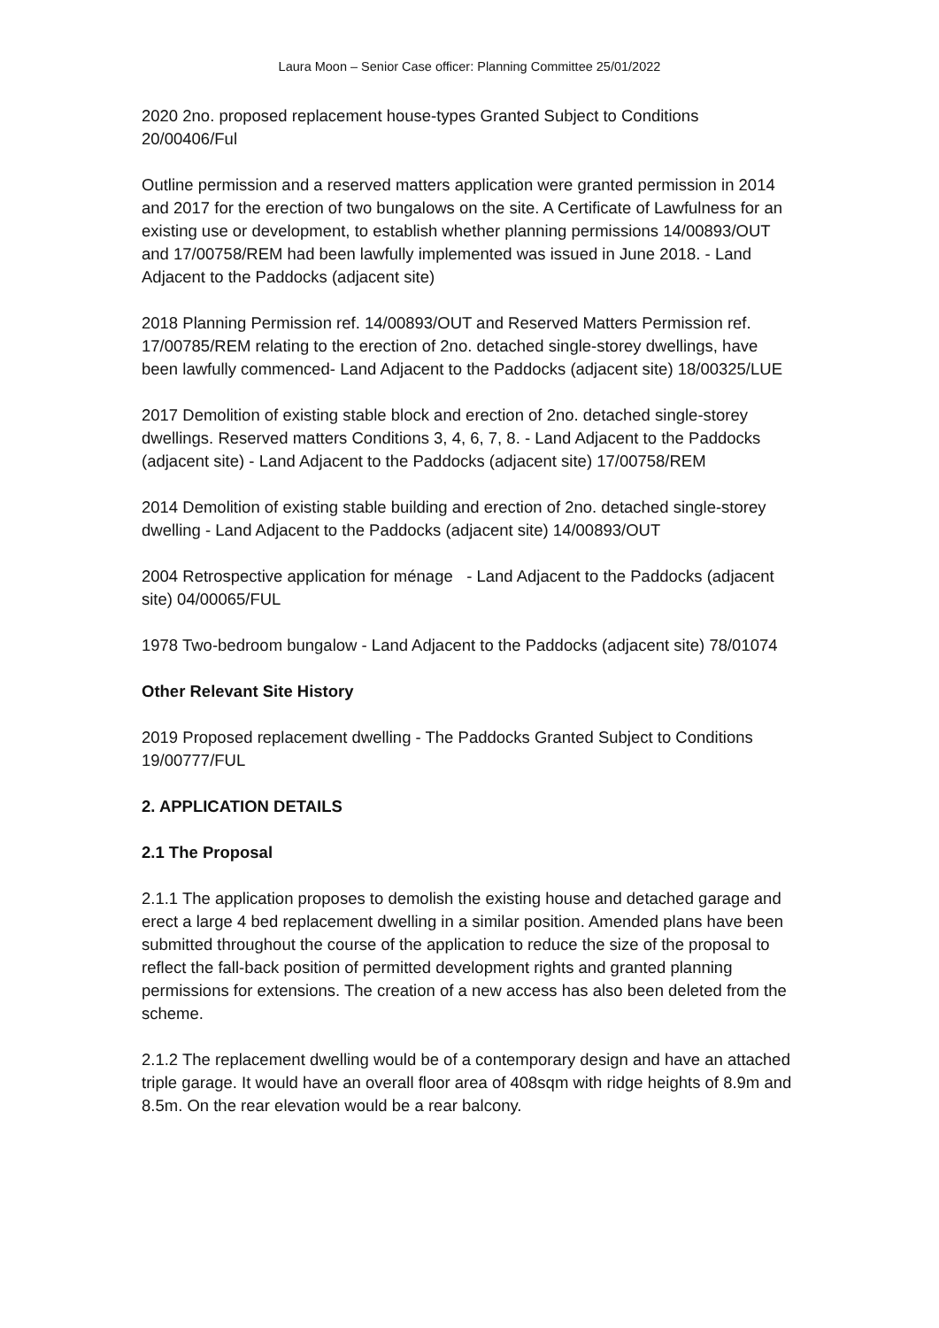Laura Moon – Senior Case officer: Planning Committee 25/01/2022
2020 2no. proposed replacement house-types Granted Subject to Conditions 20/00406/Ful
Outline permission and a reserved matters application were granted permission in 2014 and 2017 for the erection of two bungalows on the site. A Certificate of Lawfulness for an existing use or development, to establish whether planning permissions 14/00893/OUT and 17/00758/REM had been lawfully implemented was issued in June 2018. - Land Adjacent to the Paddocks (adjacent site)
2018 Planning Permission ref. 14/00893/OUT and Reserved Matters Permission ref. 17/00785/REM relating to the erection of 2no. detached single-storey dwellings, have been lawfully commenced- Land Adjacent to the Paddocks (adjacent site) 18/00325/LUE
2017 Demolition of existing stable block and erection of 2no. detached single-storey dwellings. Reserved matters Conditions 3, 4, 6, 7, 8. - Land Adjacent to the Paddocks (adjacent site) - Land Adjacent to the Paddocks (adjacent site) 17/00758/REM
2014 Demolition of existing stable building and erection of 2no. detached single-storey dwelling - Land Adjacent to the Paddocks (adjacent site) 14/00893/OUT
2004 Retrospective application for ménage - Land Adjacent to the Paddocks (adjacent site) 04/00065/FUL
1978 Two-bedroom bungalow - Land Adjacent to the Paddocks (adjacent site) 78/01074
Other Relevant Site History
2019 Proposed replacement dwelling - The Paddocks Granted Subject to Conditions 19/00777/FUL
2. APPLICATION DETAILS
2.1 The Proposal
2.1.1 The application proposes to demolish the existing house and detached garage and erect a large 4 bed replacement dwelling in a similar position. Amended plans have been submitted throughout the course of the application to reduce the size of the proposal to reflect the fall-back position of permitted development rights and granted planning permissions for extensions. The creation of a new access has also been deleted from the scheme.
2.1.2 The replacement dwelling would be of a contemporary design and have an attached triple garage. It would have an overall floor area of 408sqm with ridge heights of 8.9m and 8.5m. On the rear elevation would be a rear balcony.